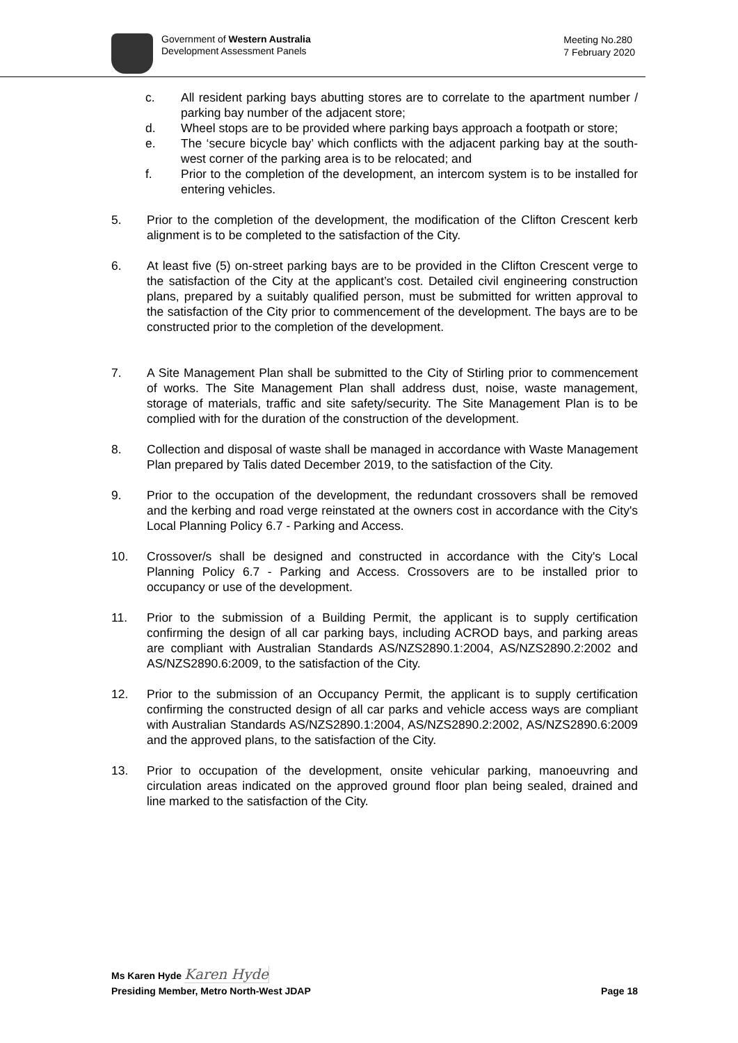Government of Western Australia
Development Assessment Panels
Meeting No.280
7 February 2020
c. All resident parking bays abutting stores are to correlate to the apartment number / parking bay number of the adjacent store;
d. Wheel stops are to be provided where parking bays approach a footpath or store;
e. The ‘secure bicycle bay’ which conflicts with the adjacent parking bay at the south-west corner of the parking area is to be relocated; and
f. Prior to the completion of the development, an intercom system is to be installed for entering vehicles.
5. Prior to the completion of the development, the modification of the Clifton Crescent kerb alignment is to be completed to the satisfaction of the City.
6. At least five (5) on-street parking bays are to be provided in the Clifton Crescent verge to the satisfaction of the City at the applicant’s cost. Detailed civil engineering construction plans, prepared by a suitably qualified person, must be submitted for written approval to the satisfaction of the City prior to commencement of the development. The bays are to be constructed prior to the completion of the development.
7. A Site Management Plan shall be submitted to the City of Stirling prior to commencement of works. The Site Management Plan shall address dust, noise, waste management, storage of materials, traffic and site safety/security. The Site Management Plan is to be complied with for the duration of the construction of the development.
8. Collection and disposal of waste shall be managed in accordance with Waste Management Plan prepared by Talis dated December 2019, to the satisfaction of the City.
9. Prior to the occupation of the development, the redundant crossovers shall be removed and the kerbing and road verge reinstated at the owners cost in accordance with the City's Local Planning Policy 6.7 - Parking and Access.
10. Crossover/s shall be designed and constructed in accordance with the City's Local Planning Policy 6.7 - Parking and Access. Crossovers are to be installed prior to occupancy or use of the development.
11. Prior to the submission of a Building Permit, the applicant is to supply certification confirming the design of all car parking bays, including ACROD bays, and parking areas are compliant with Australian Standards AS/NZS2890.1:2004, AS/NZS2890.2:2002 and AS/NZS2890.6:2009, to the satisfaction of the City.
12. Prior to the submission of an Occupancy Permit, the applicant is to supply certification confirming the constructed design of all car parks and vehicle access ways are compliant with Australian Standards AS/NZS2890.1:2004, AS/NZS2890.2:2002, AS/NZS2890.6:2009 and the approved plans, to the satisfaction of the City.
13. Prior to occupation of the development, onsite vehicular parking, manoeuvring and circulation areas indicated on the approved ground floor plan being sealed, drained and line marked to the satisfaction of the City.
Ms Karen Hyde Karen Hyde
Presiding Member, Metro North-West JDAP Page 18